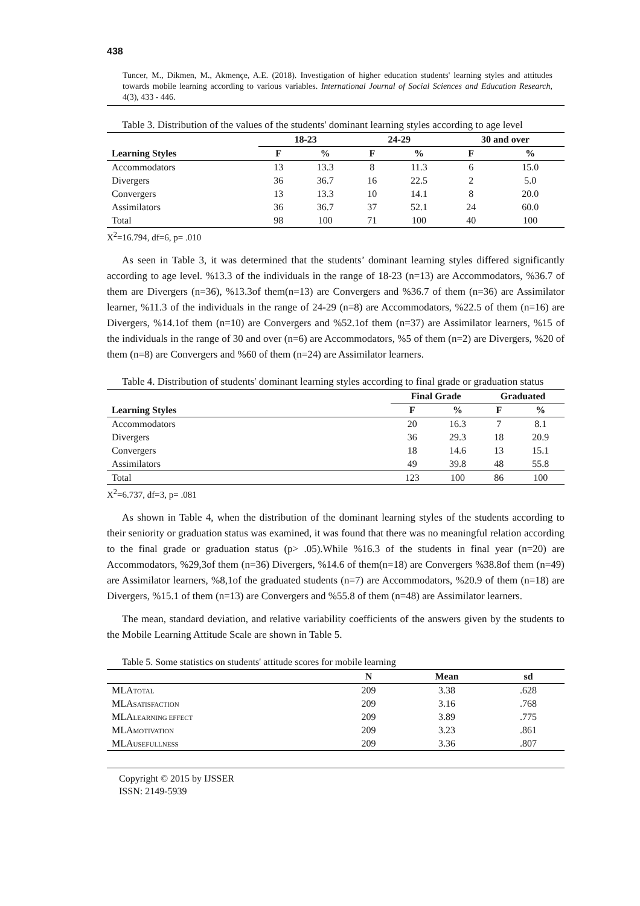438
Tuncer, M., Dikmen, M., Akmençe, A.E. (2018). Investigation of higher education students' learning styles and attitudes towards mobile learning according to various variables. International Journal of Social Sciences and Education Research, 4(3), 433 - 446.
Table 3. Distribution of the values of the students' dominant learning styles according to age level
| | 18-23 | | 24-29 | | 30 and over | |
| --- | --- | --- | --- | --- | --- | --- |
| Learning Styles | F | % | F | % | F | % |
| Accommodators | 13 | 13.3 | 8 | 11.3 | 6 | 15.0 |
| Divergers | 36 | 36.7 | 16 | 22.5 | 2 | 5.0 |
| Convergers | 13 | 13.3 | 10 | 14.1 | 8 | 20.0 |
| Assimilators | 36 | 36.7 | 37 | 52.1 | 24 | 60.0 |
| Total | 98 | 100 | 71 | 100 | 40 | 100 |
X<sup>2</sup>=16.794, df=6, p= .010
As seen in Table 3, it was determined that the students’ dominant learning styles differed significantly according to age level. %13.3 of the individuals in the range of 18-23 (n=13) are Accommodators, %36.7 of them are Divergers (n=36), %13.3of them(n=13) are Convergers and %36.7 of them (n=36) are Assimilator learner, %11.3 of the individuals in the range of 24-29 (n=8) are Accommodators, %22.5 of them (n=16) are Divergers, %14.1of them (n=10) are Convergers and %52.1of them (n=37) are Assimilator learners, %15 of the individuals in the range of 30 and over (n=6) are Accommodators, %5 of them (n=2) are Divergers, %20 of them (n=8) are Convergers and %60 of them (n=24) are Assimilator learners.
Table 4. Distribution of students' dominant learning styles according to final grade or graduation status
| | Final Grade | | Graduated | |
| --- | --- | --- | --- | --- |
| Learning Styles | F | % | F | % |
| Accommodators | 20 | 16.3 | 7 | 8.1 |
| Divergers | 36 | 29.3 | 18 | 20.9 |
| Convergers | 18 | 14.6 | 13 | 15.1 |
| Assimilators | 49 | 39.8 | 48 | 55.8 |
| Total | 123 | 100 | 86 | 100 |
X<sup>2</sup>=6.737, df=3, p= .081
As shown in Table 4, when the distribution of the dominant learning styles of the students according to their seniority or graduation status was examined, it was found that there was no meaningful relation according to the final grade or graduation status (p> .05).While %16.3 of the students in final year (n=20) are Accommodators, %29,3of them (n=36) Divergers, %14.6 of them(n=18) are Convergers %38.8of them (n=49) are Assimilator learners, %8,1of the graduated students (n=7) are Accommodators, %20.9 of them (n=18) are Divergers, %15.1 of them (n=13) are Convergers and %55.8 of them (n=48) are Assimilator learners.
The mean, standard deviation, and relative variability coefficients of the answers given by the students to the Mobile Learning Attitude Scale are shown in Table 5.
Table 5. Some statistics on students' attitude scores for mobile learning
| | N | Mean | sd |
| --- | --- | --- | --- |
| MLA TOTAL | 209 | 3.38 | .628 |
| MLA SATISFACTION | 209 | 3.16 | .768 |
| MLA LEARNING EFFECT | 209 | 3.89 | .775 |
| MLA MOTIVATION | 209 | 3.23 | .861 |
| MLA USEFULLNESS | 209 | 3.36 | .807 |
Copyright © 2015 by IJSSER
ISSN: 2149-5939